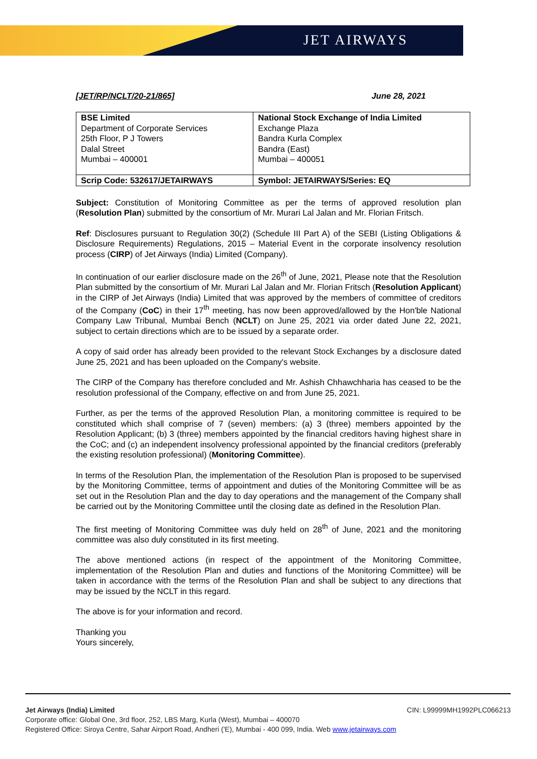JET AIRWAYS
[JET/RP/NCLT/20-21/865] June 28, 2021
| BSE Limited Department of Corporate Services 25th Floor, P J Towers Dalal Street Mumbai – 400001 | National Stock Exchange of India Limited Exchange Plaza Bandra Kurla Complex Bandra (East) Mumbai – 400051 |
| Scrip Code: 532617/JETAIRWAYS | Symbol: JETAIRWAYS/Series: EQ |
Subject: Constitution of Monitoring Committee as per the terms of approved resolution plan (Resolution Plan) submitted by the consortium of Mr. Murari Lal Jalan and Mr. Florian Fritsch.
Ref: Disclosures pursuant to Regulation 30(2) (Schedule III Part A) of the SEBI (Listing Obligations & Disclosure Requirements) Regulations, 2015 – Material Event in the corporate insolvency resolution process (CIRP) of Jet Airways (India) Limited (Company).
In continuation of our earlier disclosure made on the 26<sup>th</sup> of June, 2021, Please note that the Resolution Plan submitted by the consortium of Mr. Murari Lal Jalan and Mr. Florian Fritsch (Resolution Applicant) in the CIRP of Jet Airways (India) Limited that was approved by the members of committee of creditors of the Company (CoC) in their 17<sup>th</sup> meeting, has now been approved/allowed by the Hon'ble National Company Law Tribunal, Mumbai Bench (NCLT) on June 25, 2021 via order dated June 22, 2021, subject to certain directions which are to be issued by a separate order.
A copy of said order has already been provided to the relevant Stock Exchanges by a disclosure dated June 25, 2021 and has been uploaded on the Company's website.
The CIRP of the Company has therefore concluded and Mr. Ashish Chhawchharia has ceased to be the resolution professional of the Company, effective on and from June 25, 2021.
Further, as per the terms of the approved Resolution Plan, a monitoring committee is required to be constituted which shall comprise of 7 (seven) members: (a) 3 (three) members appointed by the Resolution Applicant; (b) 3 (three) members appointed by the financial creditors having highest share in the CoC; and (c) an independent insolvency professional appointed by the financial creditors (preferably the existing resolution professional) (Monitoring Committee).
In terms of the Resolution Plan, the implementation of the Resolution Plan is proposed to be supervised by the Monitoring Committee, terms of appointment and duties of the Monitoring Committee will be as set out in the Resolution Plan and the day to day operations and the management of the Company shall be carried out by the Monitoring Committee until the closing date as defined in the Resolution Plan.
The first meeting of Monitoring Committee was duly held on 28<sup>th</sup> of June, 2021 and the monitoring committee was also duly constituted in its first meeting.
The above mentioned actions (in respect of the appointment of the Monitoring Committee, implementation of the Resolution Plan and duties and functions of the Monitoring Committee) will be taken in accordance with the terms of the Resolution Plan and shall be subject to any directions that may be issued by the NCLT in this regard.
The above is for your information and record.
Thanking you
Yours sincerely,
Jet Airways (India) Limited CIN: L99999MH1992PLC066213
Corporate office: Global One, 3rd floor, 252, LBS Marg, Kurla (West), Mumbai – 400070
Registered Office: Siroya Centre, Sahar Airport Road, Andheri ('E), Mumbai - 400 099, India. Web www.jetairways.com